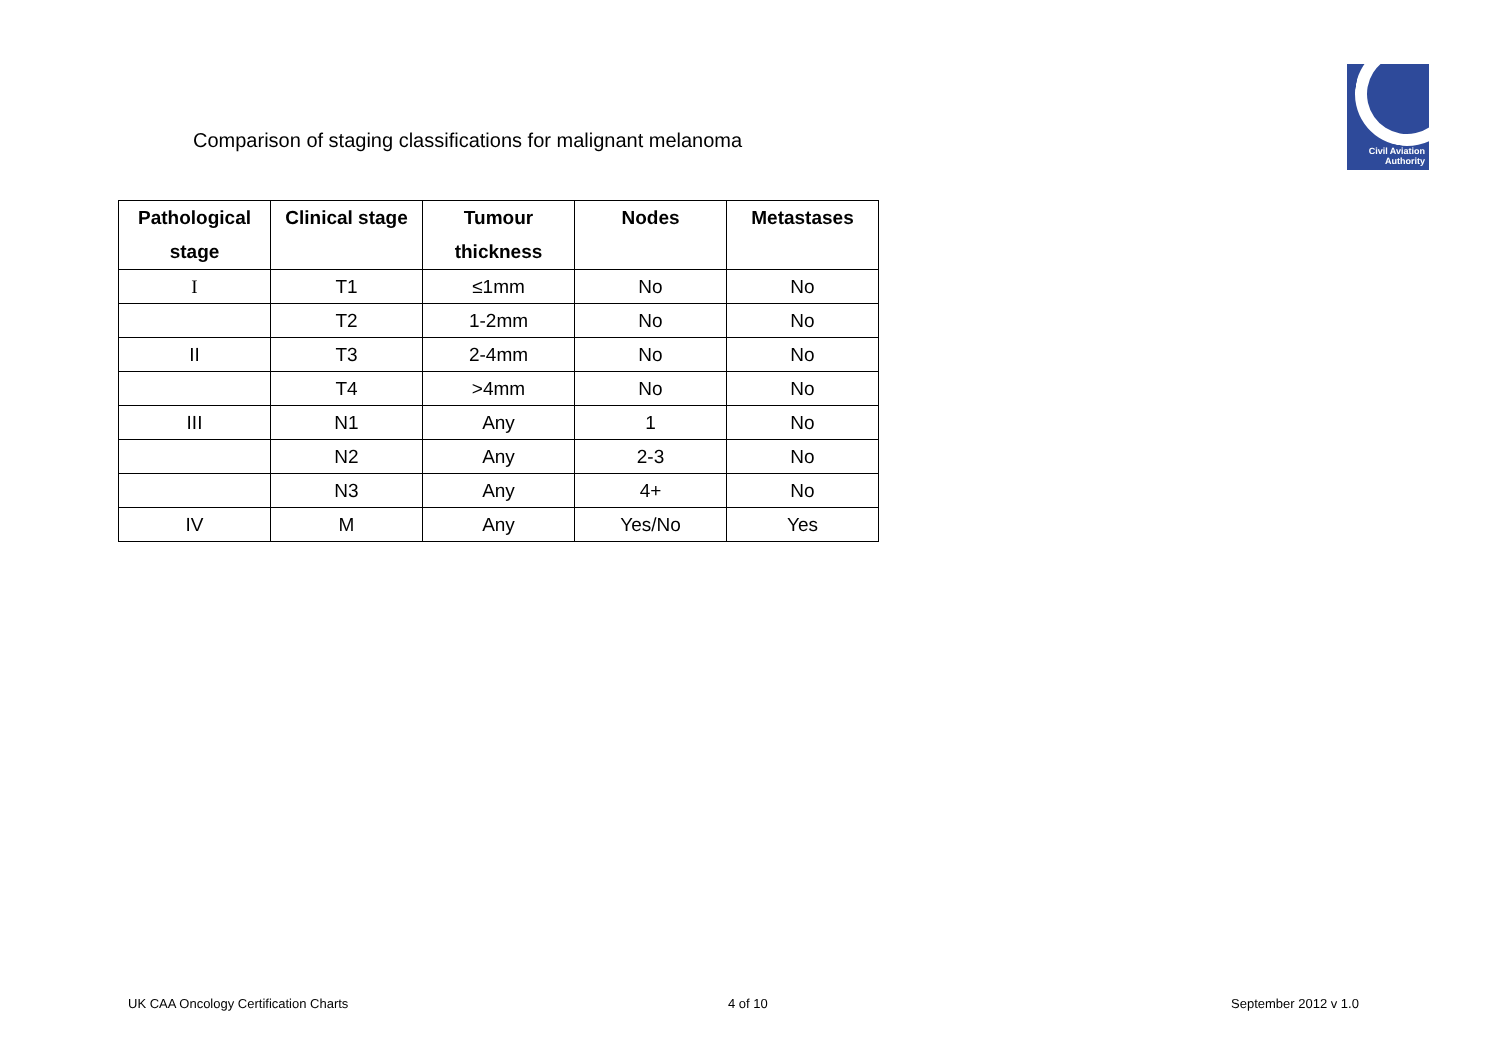Civil Aviation
Authority
Comparison of staging classifications for malignant melanoma
| Pathological stage | Clinical stage | Tumour thickness | Nodes | Metastases |
| --- | --- | --- | --- | --- |
| I | T1 | ≤1mm | No | No |
| | T2 | 1-2mm | No | No |
| II | T3 | 2-4mm | No | No |
| | T4 | >4mm | No | No |
| III | N1 | Any | 1 | No |
| | N2 | Any | 2-3 | No |
| | N3 | Any | 4+ | No |
| IV | M | Any | Yes/No | Yes |
UK CAA Oncology Certification Charts
4 of 10 September 2012 v 1.0